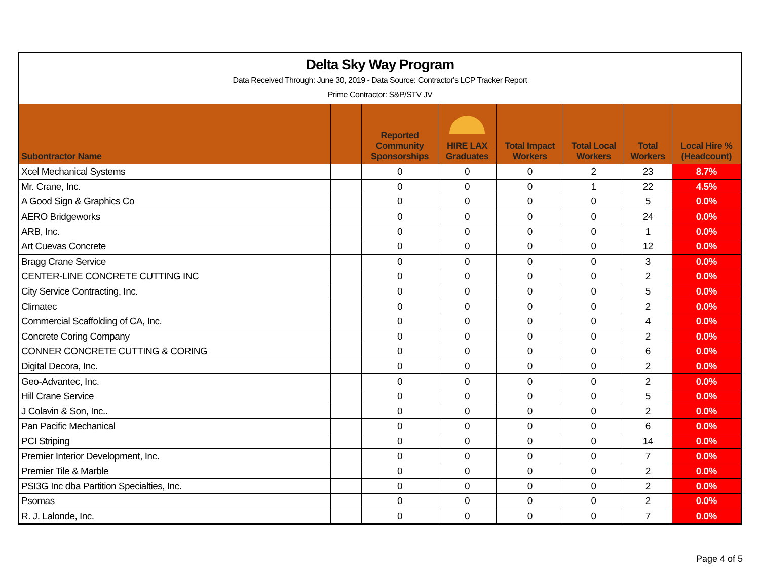Delta Sky Way Program
Data Received Through: June 30, 2019 - Data Source: Contractor's LCP Tracker Report
Prime Contractor: S&P/STV JV
| Subontractor Name | | Reported Community Sponsorships | HIRE LAX Graduates | Total Impact Workers | Total Local Workers | Total Workers | Local Hire % (Headcount) |
| --- | --- | --- | --- | --- | --- | --- | --- |
| Xcel Mechanical Systems | | 0 | 0 | 0 | 2 | 23 | 8.7% |
| Mr. Crane, Inc. | | 0 | 0 | 0 | 1 | 22 | 4.5% |
| A Good Sign & Graphics Co | | 0 | 0 | 0 | 0 | 5 | 0.0% |
| AERO Bridgeworks | | 0 | 0 | 0 | 0 | 24 | 0.0% |
| ARB, Inc. | | 0 | 0 | 0 | 0 | 1 | 0.0% |
| Art Cuevas Concrete | | 0 | 0 | 0 | 0 | 12 | 0.0% |
| Bragg Crane Service | | 0 | 0 | 0 | 0 | 3 | 0.0% |
| CENTER-LINE CONCRETE CUTTING INC | | 0 | 0 | 0 | 0 | 2 | 0.0% |
| City Service Contracting, Inc. | | 0 | 0 | 0 | 0 | 5 | 0.0% |
| Climatec | | 0 | 0 | 0 | 0 | 2 | 0.0% |
| Commercial Scaffolding of CA, Inc. | | 0 | 0 | 0 | 0 | 4 | 0.0% |
| Concrete Coring Company | | 0 | 0 | 0 | 0 | 2 | 0.0% |
| CONNER CONCRETE CUTTING & CORING | | 0 | 0 | 0 | 0 | 6 | 0.0% |
| Digital Decora, Inc. | | 0 | 0 | 0 | 0 | 2 | 0.0% |
| Geo-Advantec, Inc. | | 0 | 0 | 0 | 0 | 2 | 0.0% |
| Hill Crane Service | | 0 | 0 | 0 | 0 | 5 | 0.0% |
| J Colavin & Son, Inc.. | | 0 | 0 | 0 | 0 | 2 | 0.0% |
| Pan Pacific Mechanical | | 0 | 0 | 0 | 0 | 6 | 0.0% |
| PCI Striping | | 0 | 0 | 0 | 0 | 14 | 0.0% |
| Premier Interior Development, Inc. | | 0 | 0 | 0 | 0 | 7 | 0.0% |
| Premier Tile & Marble | | 0 | 0 | 0 | 0 | 2 | 0.0% |
| PSI3G Inc dba Partition Specialties, Inc. | | 0 | 0 | 0 | 0 | 2 | 0.0% |
| Psomas | | 0 | 0 | 0 | 0 | 2 | 0.0% |
| R. J. Lalonde, Inc. | | 0 | 0 | 0 | 0 | 7 | 0.0% |
Page 4 of 5